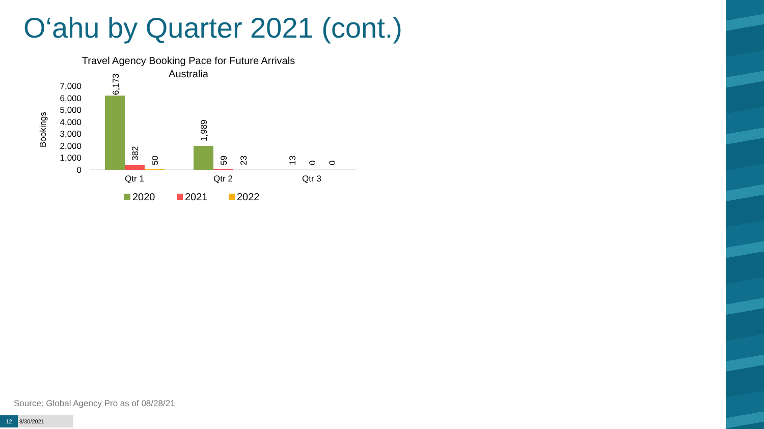O‘ahu by Quarter 2021 (cont.)
Travel Agency Booking Pace for Future Arrivals
Australia
Bookings
7,000
6,000
5,000
4,000
3,000
2,000
1,000
0
6,173
382
50
1,989
59
23
13
0
0
Qtr 1
Qtr 2
Qtr 3
2020
2021
2022
Source: Global Agency Pro as of 08/28/21
12 8/30/2021